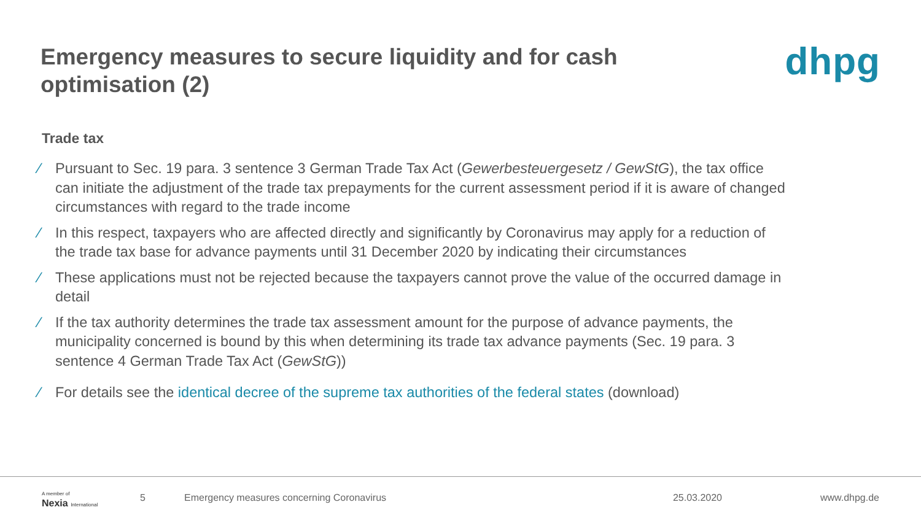Emergency measures to secure liquidity and for cash optimisation (2)
dhpg
Trade tax
⁄ Pursuant to Sec. 19 para. 3 sentence 3 German Trade Tax Act (Gewerbesteuergesetz / GewStG), the tax office can initiate the adjustment of the trade tax prepayments for the current assessment period if it is aware of changed circumstances with regard to the trade income
⁄ In this respect, taxpayers who are affected directly and significantly by Coronavirus may apply for a reduction of the trade tax base for advance payments until 31 December 2020 by indicating their circumstances
⁄ These applications must not be rejected because the taxpayers cannot prove the value of the occurred damage in detail
⁄ If the tax authority determines the trade tax assessment amount for the purpose of advance payments, the municipality concerned is bound by this when determining its trade tax advance payments (Sec. 19 para. 3 sentence 4 German Trade Tax Act (GewStG))
⁄ For details see the identical decree of the supreme tax authorities of the federal states (download)
A member of
Nexia International
5
Emergency measures concerning Coronavirus
25.03.2020 www.dhpg.de